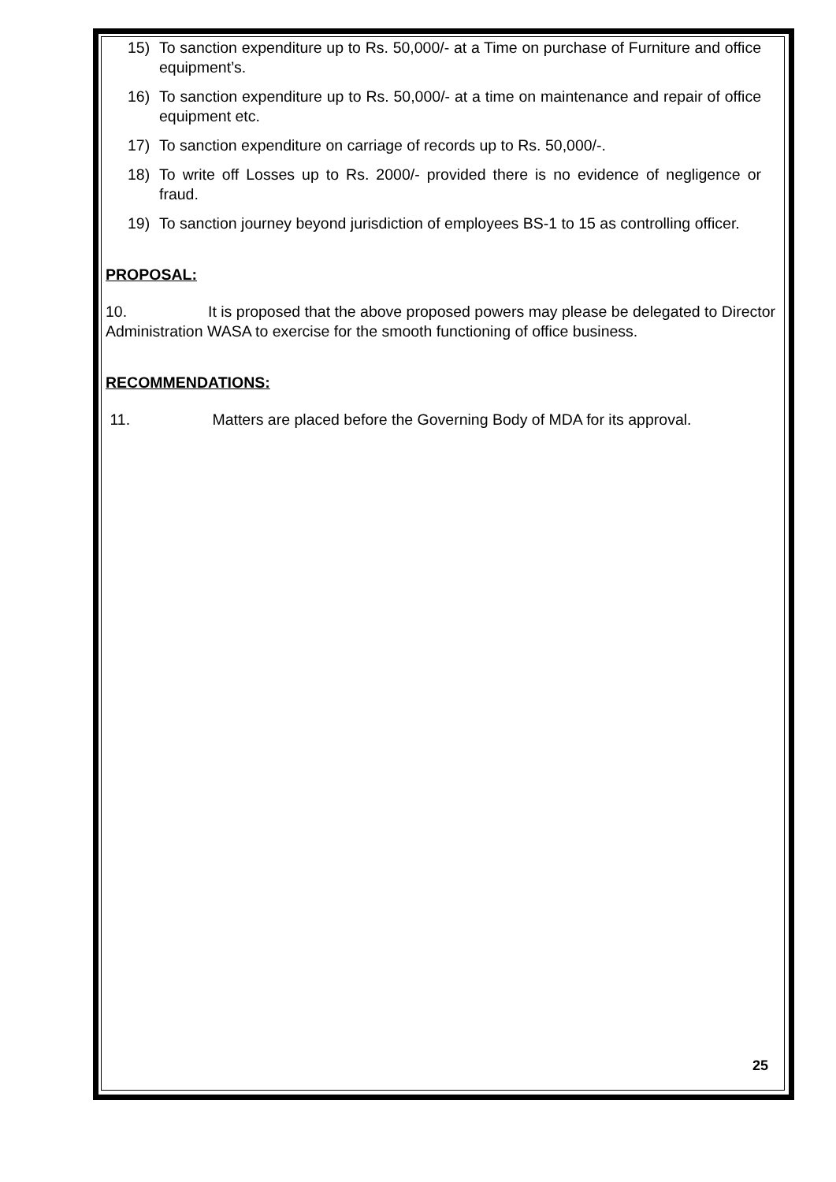15) To sanction expenditure up to Rs. 50,000/- at a Time on purchase of Furniture and office equipment’s.
16) To sanction expenditure up to Rs. 50,000/- at a time on maintenance and repair of office equipment etc.
17) To sanction expenditure on carriage of records up to Rs. 50,000/-.
18) To write off Losses up to Rs. 2000/- provided there is no evidence of negligence or fraud.
19) To sanction journey beyond jurisdiction of employees BS-1 to 15 as controlling officer.
PROPOSAL:
10. It is proposed that the above proposed powers may please be delegated to Director Administration WASA to exercise for the smooth functioning of office business.
RECOMMENDATIONS:
11. Matters are placed before the Governing Body of MDA for its approval.
25